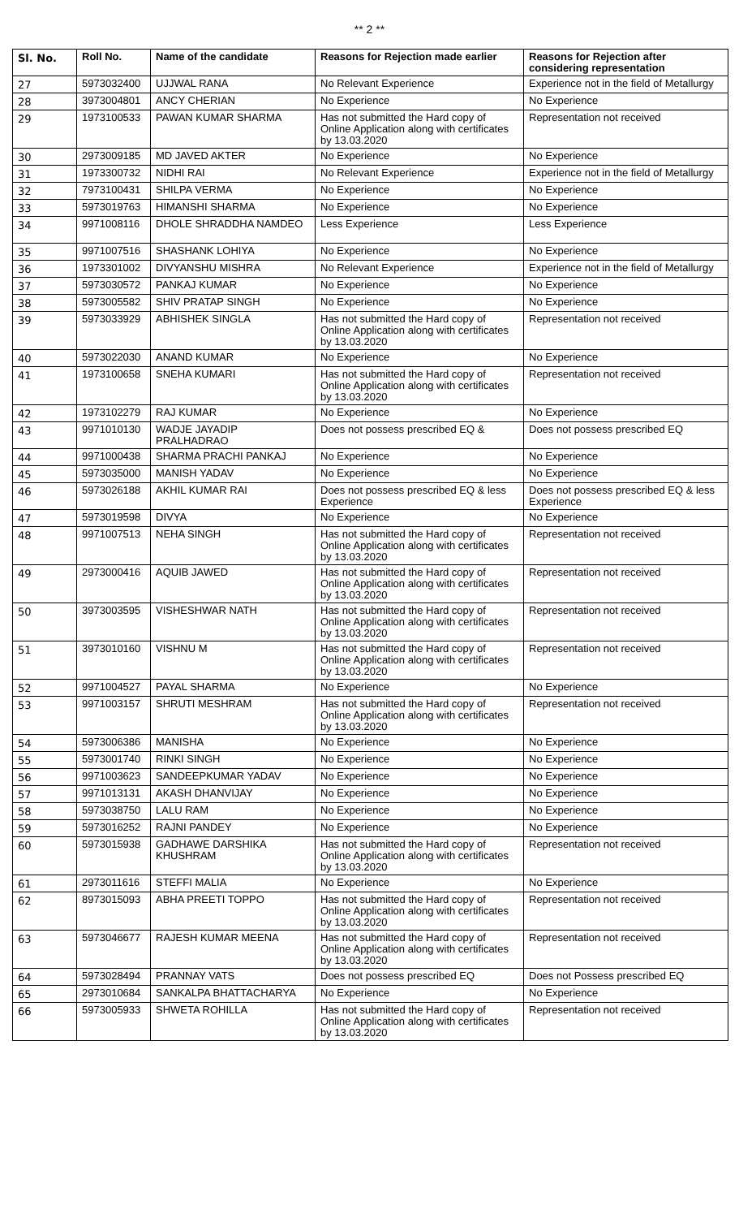** 2 **
| Sl. No. | Roll No. | Name of the candidate | Reasons for Rejection made earlier | Reasons for Rejection after considering representation |
| --- | --- | --- | --- | --- |
| 27 | 5973032400 | UJJWAL RANA | No Relevant Experience | Experience not in the field of Metallurgy |
| 28 | 3973004801 | ANCY CHERIAN | No Experience | No Experience |
| 29 | 1973100533 | PAWAN KUMAR SHARMA | Has not submitted the Hard copy of Online Application along with certificates by 13.03.2020 | Representation not received |
| 30 | 2973009185 | MD JAVED AKTER | No Experience | No Experience |
| 31 | 1973300732 | NIDHI RAI | No Relevant Experience | Experience not in the field of Metallurgy |
| 32 | 7973100431 | SHILPA VERMA | No Experience | No Experience |
| 33 | 5973019763 | HIMANSHI SHARMA | No Experience | No Experience |
| 34 | 9971008116 | DHOLE SHRADDHA NAMDEO | Less Experience | Less Experience |
| 35 | 9971007516 | SHASHANK LOHIYA | No Experience | No Experience |
| 36 | 1973301002 | DIVYANSHU MISHRA | No Relevant Experience | Experience not in the field of Metallurgy |
| 37 | 5973030572 | PANKAJ KUMAR | No Experience | No Experience |
| 38 | 5973005582 | SHIV PRATAP SINGH | No Experience | No Experience |
| 39 | 5973033929 | ABHISHEK SINGLA | Has not submitted the Hard copy of Online Application along with certificates by 13.03.2020 | Representation not received |
| 40 | 5973022030 | ANAND KUMAR | No Experience | No Experience |
| 41 | 1973100658 | SNEHA KUMARI | Has not submitted the Hard copy of Online Application along with certificates by 13.03.2020 | Representation not received |
| 42 | 1973102279 | RAJ KUMAR | No Experience | No Experience |
| 43 | 9971010130 | WADJE JAYADIP PRALHADRAO | Does not possess prescribed EQ & | Does not possess prescribed EQ |
| 44 | 9971000438 | SHARMA PRACHI PANKAJ | No Experience | No Experience |
| 45 | 5973035000 | MANISH YADAV | No Experience | No Experience |
| 46 | 5973026188 | AKHIL KUMAR RAI | Does not possess prescribed EQ & less Experience | Does not possess prescribed EQ & less Experience |
| 47 | 5973019598 | DIVYA | No Experience | No Experience |
| 48 | 9971007513 | NEHA SINGH | Has not submitted the Hard copy of Online Application along with certificates by 13.03.2020 | Representation not received |
| 49 | 2973000416 | AQUIB JAWED | Has not submitted the Hard copy of Online Application along with certificates by 13.03.2020 | Representation not received |
| 50 | 3973003595 | VISHESHWAR NATH | Has not submitted the Hard copy of Online Application along with certificates by 13.03.2020 | Representation not received |
| 51 | 3973010160 | VISHNU M | Has not submitted the Hard copy of Online Application along with certificates by 13.03.2020 | Representation not received |
| 52 | 9971004527 | PAYAL SHARMA | No Experience | No Experience |
| 53 | 9971003157 | SHRUTI MESHRAM | Has not submitted the Hard copy of Online Application along with certificates by 13.03.2020 | Representation not received |
| 54 | 5973006386 | MANISHA | No Experience | No Experience |
| 55 | 5973001740 | RINKI SINGH | No Experience | No Experience |
| 56 | 9971003623 | SANDEEPKUMAR YADAV | No Experience | No Experience |
| 57 | 9971013131 | AKASH DHANVIJAY | No Experience | No Experience |
| 58 | 5973038750 | LALU RAM | No Experience | No Experience |
| 59 | 5973016252 | RAJNI PANDEY | No Experience | No Experience |
| 60 | 5973015938 | GADHAWE DARSHIKA KHUSHRAM | Has not submitted the Hard copy of Online Application along with certificates by 13.03.2020 | Representation not received |
| 61 | 2973011616 | STEFFI MALIA | No Experience | No Experience |
| 62 | 8973015093 | ABHA PREETI TOPPO | Has not submitted the Hard copy of Online Application along with certificates by 13.03.2020 | Representation not received |
| 63 | 5973046677 | RAJESH KUMAR MEENA | Has not submitted the Hard copy of Online Application along with certificates by 13.03.2020 | Representation not received |
| 64 | 5973028494 | PRANNAY VATS | Does not possess prescribed EQ | Does not Possess prescribed EQ |
| 65 | 2973010684 | SANKALPA BHATTACHARYA | No Experience | No Experience |
| 66 | 5973005933 | SHWETA ROHILLA | Has not submitted the Hard copy of Online Application along with certificates by 13.03.2020 | Representation not received |